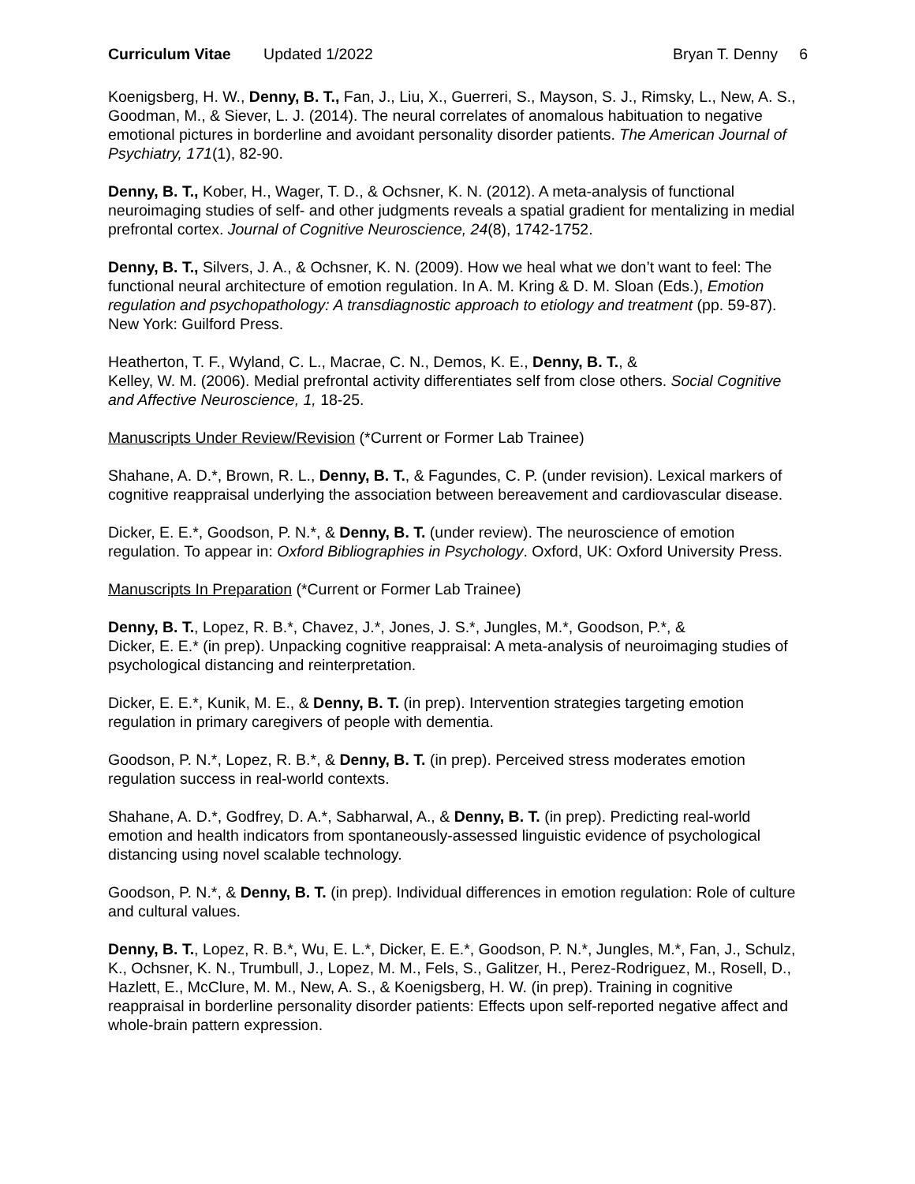Curriculum Vitae Updated 1/2022
Bryan T. Denny 6
Koenigsberg, H. W., Denny, B. T., Fan, J., Liu, X., Guerreri, S., Mayson, S. J., Rimsky, L., New, A. S., Goodman, M., & Siever, L. J. (2014). The neural correlates of anomalous habituation to negative emotional pictures in borderline and avoidant personality disorder patients. The American Journal of Psychiatry, 171(1), 82-90.
Denny, B. T., Kober, H., Wager, T. D., & Ochsner, K. N. (2012). A meta-analysis of functional neuroimaging studies of self- and other judgments reveals a spatial gradient for mentalizing in medial prefrontal cortex. Journal of Cognitive Neuroscience, 24(8), 1742-1752.
Denny, B. T., Silvers, J. A., & Ochsner, K. N. (2009). How we heal what we don’t want to feel: The functional neural architecture of emotion regulation. In A. M. Kring & D. M. Sloan (Eds.), Emotion regulation and psychopathology: A transdiagnostic approach to etiology and treatment (pp. 59-87). New York: Guilford Press.
Heatherton, T. F., Wyland, C. L., Macrae, C. N., Demos, K. E., Denny, B. T., &
Kelley, W. M. (2006). Medial prefrontal activity differentiates self from close others. Social Cognitive and Affective Neuroscience, 1, 18-25.
Manuscripts Under Review/Revision (*Current or Former Lab Trainee)
Shahane, A. D.*, Brown, R. L., Denny, B. T., & Fagundes, C. P. (under revision). Lexical markers of cognitive reappraisal underlying the association between bereavement and cardiovascular disease.
Dicker, E. E.*, Goodson, P. N.*, & Denny, B. T. (under review). The neuroscience of emotion regulation. To appear in: Oxford Bibliographies in Psychology. Oxford, UK: Oxford University Press.
Manuscripts In Preparation (*Current or Former Lab Trainee)
Denny, B. T., Lopez, R. B.*, Chavez, J.*, Jones, J. S.*, Jungles, M.*, Goodson, P.*, &
Dicker, E. E.* (in prep). Unpacking cognitive reappraisal: A meta-analysis of neuroimaging studies of psychological distancing and reinterpretation.
Dicker, E. E.*, Kunik, M. E., & Denny, B. T. (in prep). Intervention strategies targeting emotion regulation in primary caregivers of people with dementia.
Goodson, P. N.*, Lopez, R. B.*, & Denny, B. T. (in prep). Perceived stress moderates emotion regulation success in real-world contexts.
Shahane, A. D.*, Godfrey, D. A.*, Sabharwal, A., & Denny, B. T. (in prep). Predicting real-world emotion and health indicators from spontaneously-assessed linguistic evidence of psychological distancing using novel scalable technology.
Goodson, P. N.*, & Denny, B. T. (in prep). Individual differences in emotion regulation: Role of culture and cultural values.
Denny, B. T., Lopez, R. B.*, Wu, E. L.*, Dicker, E. E.*, Goodson, P. N.*, Jungles, M.*, Fan, J., Schulz, K., Ochsner, K. N., Trumbull, J., Lopez, M. M., Fels, S., Galitzer, H., Perez-Rodriguez, M., Rosell, D., Hazlett, E., McClure, M. M., New, A. S., & Koenigsberg, H. W. (in prep). Training in cognitive reappraisal in borderline personality disorder patients: Effects upon self-reported negative affect and whole-brain pattern expression.